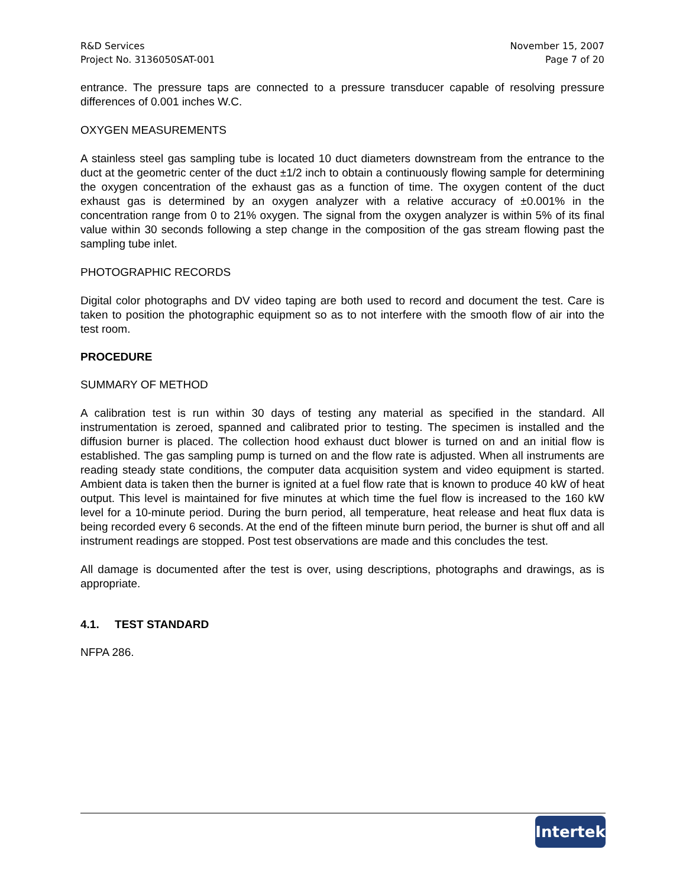R&D Services
Project No. 3136050SAT-001
November 15, 2007
Page 7 of 20
entrance. The pressure taps are connected to a pressure transducer capable of resolving pressure differences of 0.001 inches W.C.
OXYGEN MEASUREMENTS
A stainless steel gas sampling tube is located 10 duct diameters downstream from the entrance to the duct at the geometric center of the duct ±1/2 inch to obtain a continuously flowing sample for determining the oxygen concentration of the exhaust gas as a function of time. The oxygen content of the duct exhaust gas is determined by an oxygen analyzer with a relative accuracy of ±0.001% in the concentration range from 0 to 21% oxygen. The signal from the oxygen analyzer is within 5% of its final value within 30 seconds following a step change in the composition of the gas stream flowing past the sampling tube inlet.
PHOTOGRAPHIC RECORDS
Digital color photographs and DV video taping are both used to record and document the test. Care is taken to position the photographic equipment so as to not interfere with the smooth flow of air into the test room.
PROCEDURE
SUMMARY OF METHOD
A calibration test is run within 30 days of testing any material as specified in the standard. All instrumentation is zeroed, spanned and calibrated prior to testing. The specimen is installed and the diffusion burner is placed. The collection hood exhaust duct blower is turned on and an initial flow is established. The gas sampling pump is turned on and the flow rate is adjusted. When all instruments are reading steady state conditions, the computer data acquisition system and video equipment is started. Ambient data is taken then the burner is ignited at a fuel flow rate that is known to produce 40 kW of heat output. This level is maintained for five minutes at which time the fuel flow is increased to the 160 kW level for a 10-minute period. During the burn period, all temperature, heat release and heat flux data is being recorded every 6 seconds. At the end of the fifteen minute burn period, the burner is shut off and all instrument readings are stopped. Post test observations are made and this concludes the test.
All damage is documented after the test is over, using descriptions, photographs and drawings, as is appropriate.
4.1. TEST STANDARD
NFPA 286.
Intertek